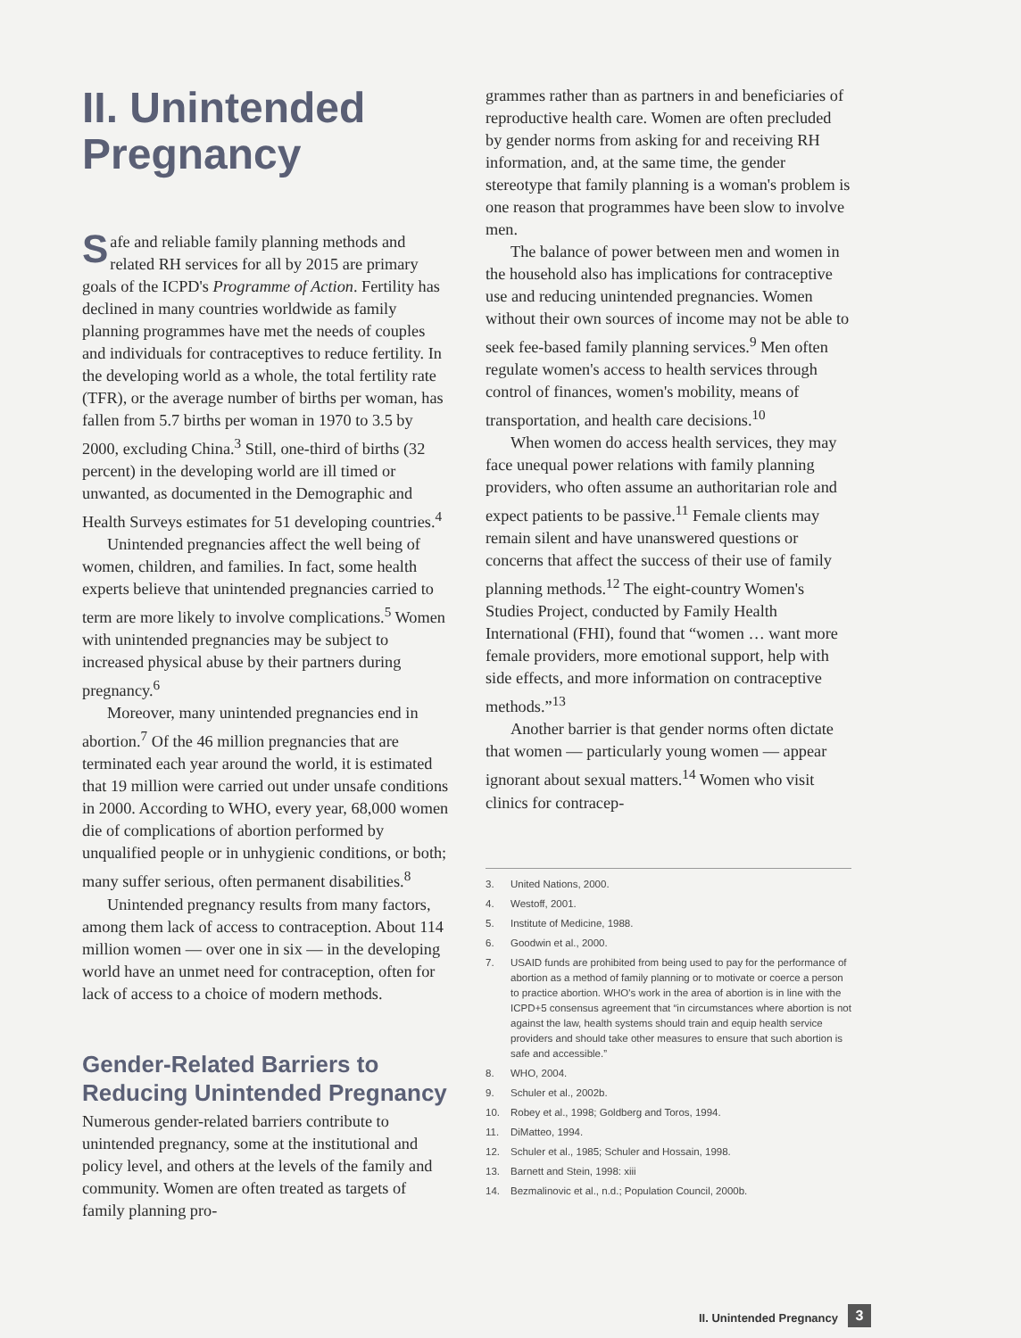II. Unintended Pregnancy
Safe and reliable family planning methods and related RH services for all by 2015 are primary goals of the ICPD's Programme of Action. Fertility has declined in many countries worldwide as family planning programmes have met the needs of couples and individuals for contraceptives to reduce fertility. In the developing world as a whole, the total fertility rate (TFR), or the average number of births per woman, has fallen from 5.7 births per woman in 1970 to 3.5 by 2000, excluding China.<sup>3</sup> Still, one-third of births (32 percent) in the developing world are ill timed or unwanted, as documented in the Demographic and Health Surveys estimates for 51 developing countries.<sup>4</sup>
Unintended pregnancies affect the well being of women, children, and families. In fact, some health experts believe that unintended pregnancies carried to term are more likely to involve complications.<sup>5</sup> Women with unintended pregnancies may be subject to increased physical abuse by their partners during pregnancy.<sup>6</sup>
Moreover, many unintended pregnancies end in abortion.<sup>7</sup> Of the 46 million pregnancies that are terminated each year around the world, it is estimated that 19 million were carried out under unsafe conditions in 2000. According to WHO, every year, 68,000 women die of complications of abortion performed by unqualified people or in unhygienic conditions, or both; many suffer serious, often permanent disabilities.<sup>8</sup>
Unintended pregnancy results from many factors, among them lack of access to contraception. About 114 million women — over one in six — in the developing world have an unmet need for contraception, often for lack of access to a choice of modern methods.
Gender-Related Barriers to Reducing Unintended Pregnancy
Numerous gender-related barriers contribute to unintended pregnancy, some at the institutional and policy level, and others at the levels of the family and community. Women are often treated as targets of family planning pro-
grammes rather than as partners in and beneficiaries of reproductive health care. Women are often precluded by gender norms from asking for and receiving RH information, and, at the same time, the gender stereotype that family planning is a woman's problem is one reason that programmes have been slow to involve men.
The balance of power between men and women in the household also has implications for contraceptive use and reducing unintended pregnancies. Women without their own sources of income may not be able to seek fee-based family planning services.<sup>9</sup> Men often regulate women's access to health services through control of finances, women's mobility, means of transportation, and health care decisions.<sup>10</sup>
When women do access health services, they may face unequal power relations with family planning providers, who often assume an authoritarian role and expect patients to be passive.<sup>11</sup> Female clients may remain silent and have unanswered questions or concerns that affect the success of their use of family planning methods.<sup>12</sup> The eight-country Women's Studies Project, conducted by Family Health International (FHI), found that “women … want more female providers, more emotional support, help with side effects, and more information on contraceptive methods.”<sup>13</sup>
Another barrier is that gender norms often dictate that women — particularly young women — appear ignorant about sexual matters.<sup>14</sup> Women who visit clinics for contracep-
3. United Nations, 2000.
4. Westoff, 2001.
5. Institute of Medicine, 1988.
6. Goodwin et al., 2000.
7. USAID funds are prohibited from being used to pay for the performance of abortion as a method of family planning or to motivate or coerce a person to practice abortion. WHO's work in the area of abortion is in line with the ICPD+5 consensus agreement that “in circumstances where abortion is not against the law, health systems should train and equip health service providers and should take other measures to ensure that such abortion is safe and accessible.”
8. WHO, 2004.
9. Schuler et al., 2002b.
10. Robey et al., 1998; Goldberg and Toros, 1994.
11. DiMatteo, 1994.
12. Schuler et al., 1985; Schuler and Hossain, 1998.
13. Barnett and Stein, 1998: xiii
14. Bezmalinovic et al., n.d.; Population Council, 2000b.
II. Unintended Pregnancy 3